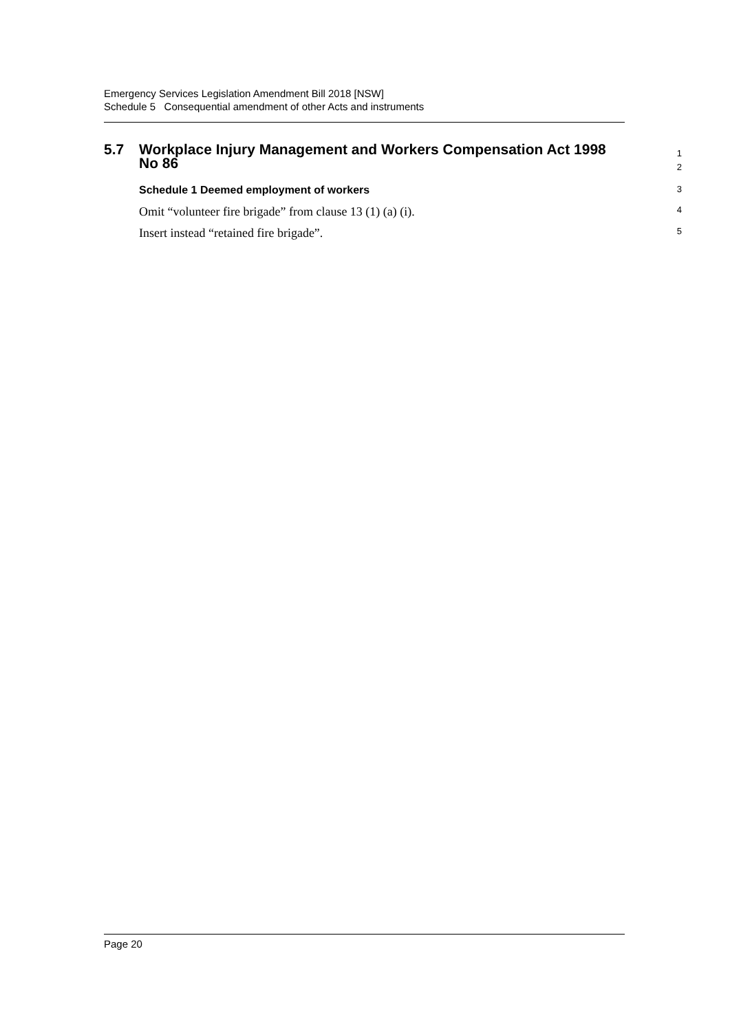Emergency Services Legislation Amendment Bill 2018 [NSW]
Schedule 5 Consequential amendment of other Acts and instruments
5.7 Workplace Injury Management and Workers Compensation Act 1998
No 86
1
2
Schedule 1 Deemed employment of workers
3
Omit “volunteer fire brigade” from clause 13 (1) (a) (i).
4
Insert instead “retained fire brigade”.
5
Page 20